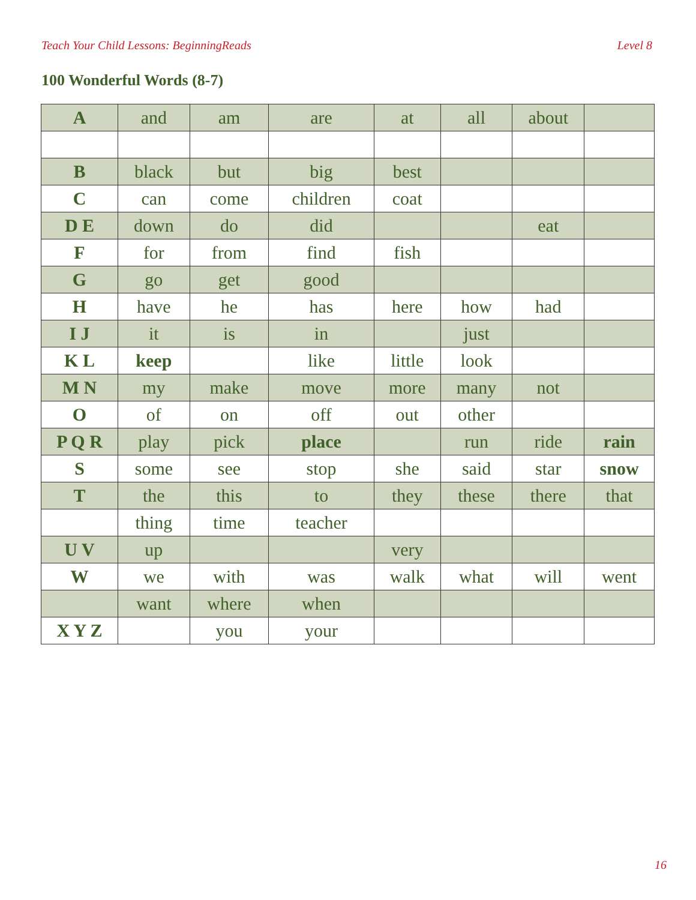Teach Your Child Lessons: BeginningReads Level 8
100 Wonderful Words (8-7)
| A | and | am | are | at | all | about | |
| B | black | but | big | best | | | |
| C | can | come | children | coat | | | |
| D E | down | do | did | | | eat | |
| F | for | from | find | fish | | | |
| G | go | get | good | | | | |
| H | have | he | has | here | how | had | |
| I J | it | is | in | | just | | |
| K L | keep | | like | little | look | | |
| M N | my | make | move | more | many | not | |
| O | of | on | off | out | other | | |
| P Q R | play | pick | place | | run | ride | rain |
| S | some | see | stop | she | said | star | snow |
| T | the | this | to | they | these | there | that |
| | thing | time | teacher | | | | |
| U V | up | | | very | | | |
| W | we | with | was | walk | what | will | went |
| | want | where | when | | | | |
| X Y Z | | you | your | | | | |
16